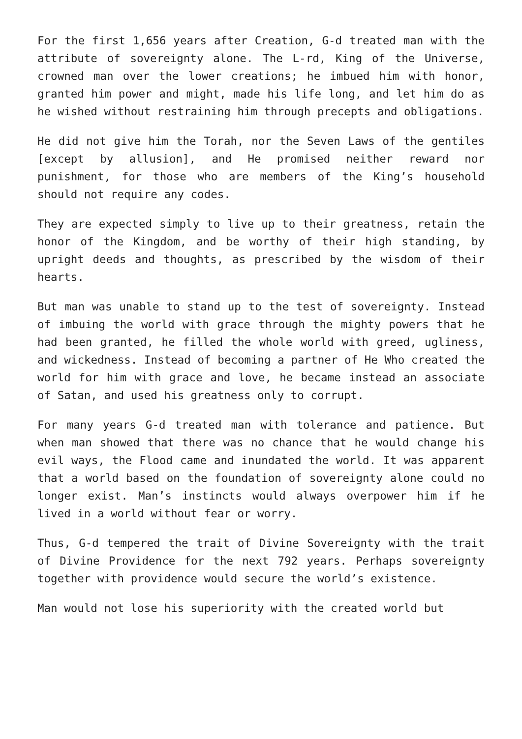For the first 1,656 years after Creation, G-d treated man with the attribute of sovereignty alone. The L-rd, King of the Universe, crowned man over the lower creations; he imbued him with honor, granted him power and might, made his life long, and let him do as he wished without restraining him through precepts and obligations.
He did not give him the Torah, nor the Seven Laws of the gentiles [except by allusion], and He promised neither reward nor punishment, for those who are members of the King’s household should not require any codes.
They are expected simply to live up to their greatness, retain the honor of the Kingdom, and be worthy of their high standing, by upright deeds and thoughts, as prescribed by the wisdom of their hearts.
But man was unable to stand up to the test of sovereignty. Instead of imbuing the world with grace through the mighty powers that he had been granted, he filled the whole world with greed, ugliness, and wickedness. Instead of becoming a partner of He Who created the world for him with grace and love, he became instead an associate of Satan, and used his greatness only to corrupt.
For many years G-d treated man with tolerance and patience. But when man showed that there was no chance that he would change his evil ways, the Flood came and inundated the world. It was apparent that a world based on the foundation of sovereignty alone could no longer exist. Man’s instincts would always overpower him if he lived in a world without fear or worry.
Thus, G-d tempered the trait of Divine Sovereignty with the trait of Divine Providence for the next 792 years. Perhaps sovereignty together with providence would secure the world’s existence.
Man would not lose his superiority with the created world but